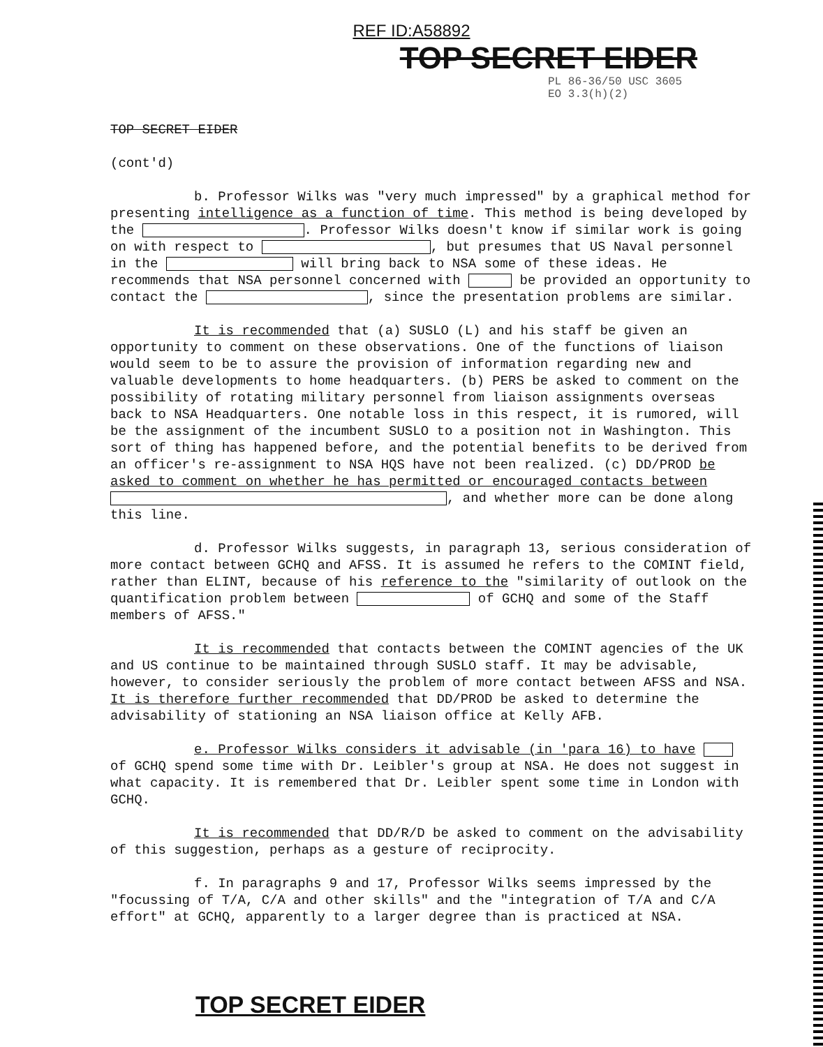REF ID:A58892
TOP SECRET EIDER
PL 86-36/50 USC 3605
EO 3.3(h)(2)
TOP SECRET EIDER
(cont'd)
b. Professor Wilks was "very much impressed" by a graphical method for presenting intelligence as a function of time. This method is being developed by the . Professor Wilks doesn't know if similar work is going on with respect to , but presumes that US Naval personnel in the will bring back to NSA some of these ideas. He recommends that NSA personnel concerned with be provided an opportunity to contact the , since the presentation problems are similar.
It is recommended that (a) SUSLO (L) and his staff be given an opportunity to comment on these observations. One of the functions of liaison would seem to be to assure the provision of information regarding new and valuable developments to home headquarters. (b) PERS be asked to comment on the possibility of rotating military personnel from liaison assignments overseas back to NSA Headquarters. One notable loss in this respect, it is rumored, will be the assignment of the incumbent SUSLO to a position not in Washington. This sort of thing has happened before, and the potential benefits to be derived from an officer's re-assignment to NSA HQS have not been realized. (c) DD/PROD be asked to comment on whether he has permitted or encouraged contacts between , and whether more can be done along this line.
d. Professor Wilks suggests, in paragraph 13, serious consideration of more contact between GCHQ and AFSS. It is assumed he refers to the COMINT field, rather than ELINT, because of his reference to the "similarity of outlook on the quantification problem between of GCHQ and some of the Staff members of AFSS."
It is recommended that contacts between the COMINT agencies of the UK and US continue to be maintained through SUSLO staff. It may be advisable, however, to consider seriously the problem of more contact between AFSS and NSA. It is therefore further recommended that DD/PROD be asked to determine the advisability of stationing an NSA liaison office at Kelly AFB.
e. Professor Wilks considers it advisable (in 'para 16) to have of GCHQ spend some time with Dr. Leibler's group at NSA. He does not suggest in what capacity. It is remembered that Dr. Leibler spent some time in London with GCHQ.
It is recommended that DD/R/D be asked to comment on the advisability of this suggestion, perhaps as a gesture of reciprocity.
f. In paragraphs 9 and 17, Professor Wilks seems impressed by the "focussing of T/A, C/A and other skills" and the "integration of T/A and C/A effort" at GCHQ, apparently to a larger degree than is practiced at NSA.
TOP SECRET EIDER